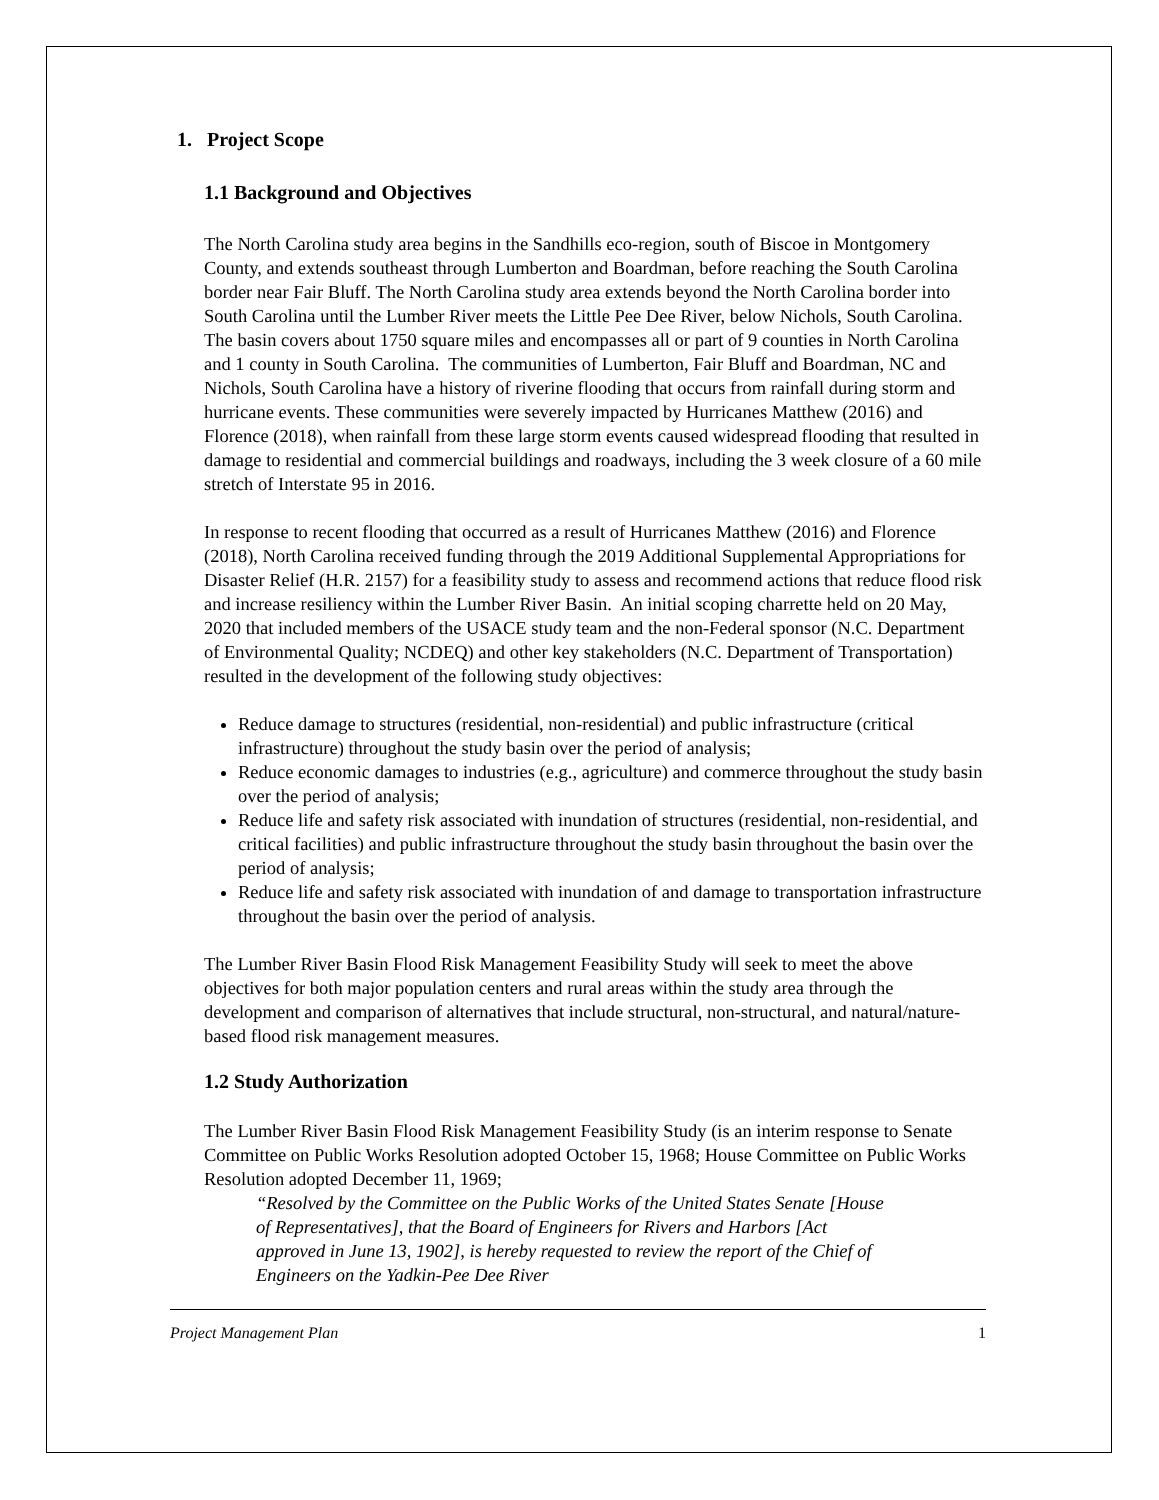1. Project Scope
1.1 Background and Objectives
The North Carolina study area begins in the Sandhills eco-region, south of Biscoe in Montgomery County, and extends southeast through Lumberton and Boardman, before reaching the South Carolina border near Fair Bluff. The North Carolina study area extends beyond the North Carolina border into South Carolina until the Lumber River meets the Little Pee Dee River, below Nichols, South Carolina. The basin covers about 1750 square miles and encompasses all or part of 9 counties in North Carolina and 1 county in South Carolina. The communities of Lumberton, Fair Bluff and Boardman, NC and Nichols, South Carolina have a history of riverine flooding that occurs from rainfall during storm and hurricane events. These communities were severely impacted by Hurricanes Matthew (2016) and Florence (2018), when rainfall from these large storm events caused widespread flooding that resulted in damage to residential and commercial buildings and roadways, including the 3 week closure of a 60 mile stretch of Interstate 95 in 2016.
In response to recent flooding that occurred as a result of Hurricanes Matthew (2016) and Florence (2018), North Carolina received funding through the 2019 Additional Supplemental Appropriations for Disaster Relief (H.R. 2157) for a feasibility study to assess and recommend actions that reduce flood risk and increase resiliency within the Lumber River Basin. An initial scoping charrette held on 20 May, 2020 that included members of the USACE study team and the non-Federal sponsor (N.C. Department of Environmental Quality; NCDEQ) and other key stakeholders (N.C. Department of Transportation) resulted in the development of the following study objectives:
Reduce damage to structures (residential, non-residential) and public infrastructure (critical infrastructure) throughout the study basin over the period of analysis;
Reduce economic damages to industries (e.g., agriculture) and commerce throughout the study basin over the period of analysis;
Reduce life and safety risk associated with inundation of structures (residential, non-residential, and critical facilities) and public infrastructure throughout the study basin throughout the basin over the period of analysis;
Reduce life and safety risk associated with inundation of and damage to transportation infrastructure throughout the basin over the period of analysis.
The Lumber River Basin Flood Risk Management Feasibility Study will seek to meet the above objectives for both major population centers and rural areas within the study area through the development and comparison of alternatives that include structural, non-structural, and natural/nature-based flood risk management measures.
1.2 Study Authorization
The Lumber River Basin Flood Risk Management Feasibility Study (is an interim response to Senate Committee on Public Works Resolution adopted October 15, 1968; House Committee on Public Works Resolution adopted December 11, 1969;
“Resolved by the Committee on the Public Works of the United States Senate [House of Representatives], that the Board of Engineers for Rivers and Harbors [Act approved in June 13, 1902], is hereby requested to review the report of the Chief of Engineers on the Yadkin-Pee Dee River
Project Management Plan 1